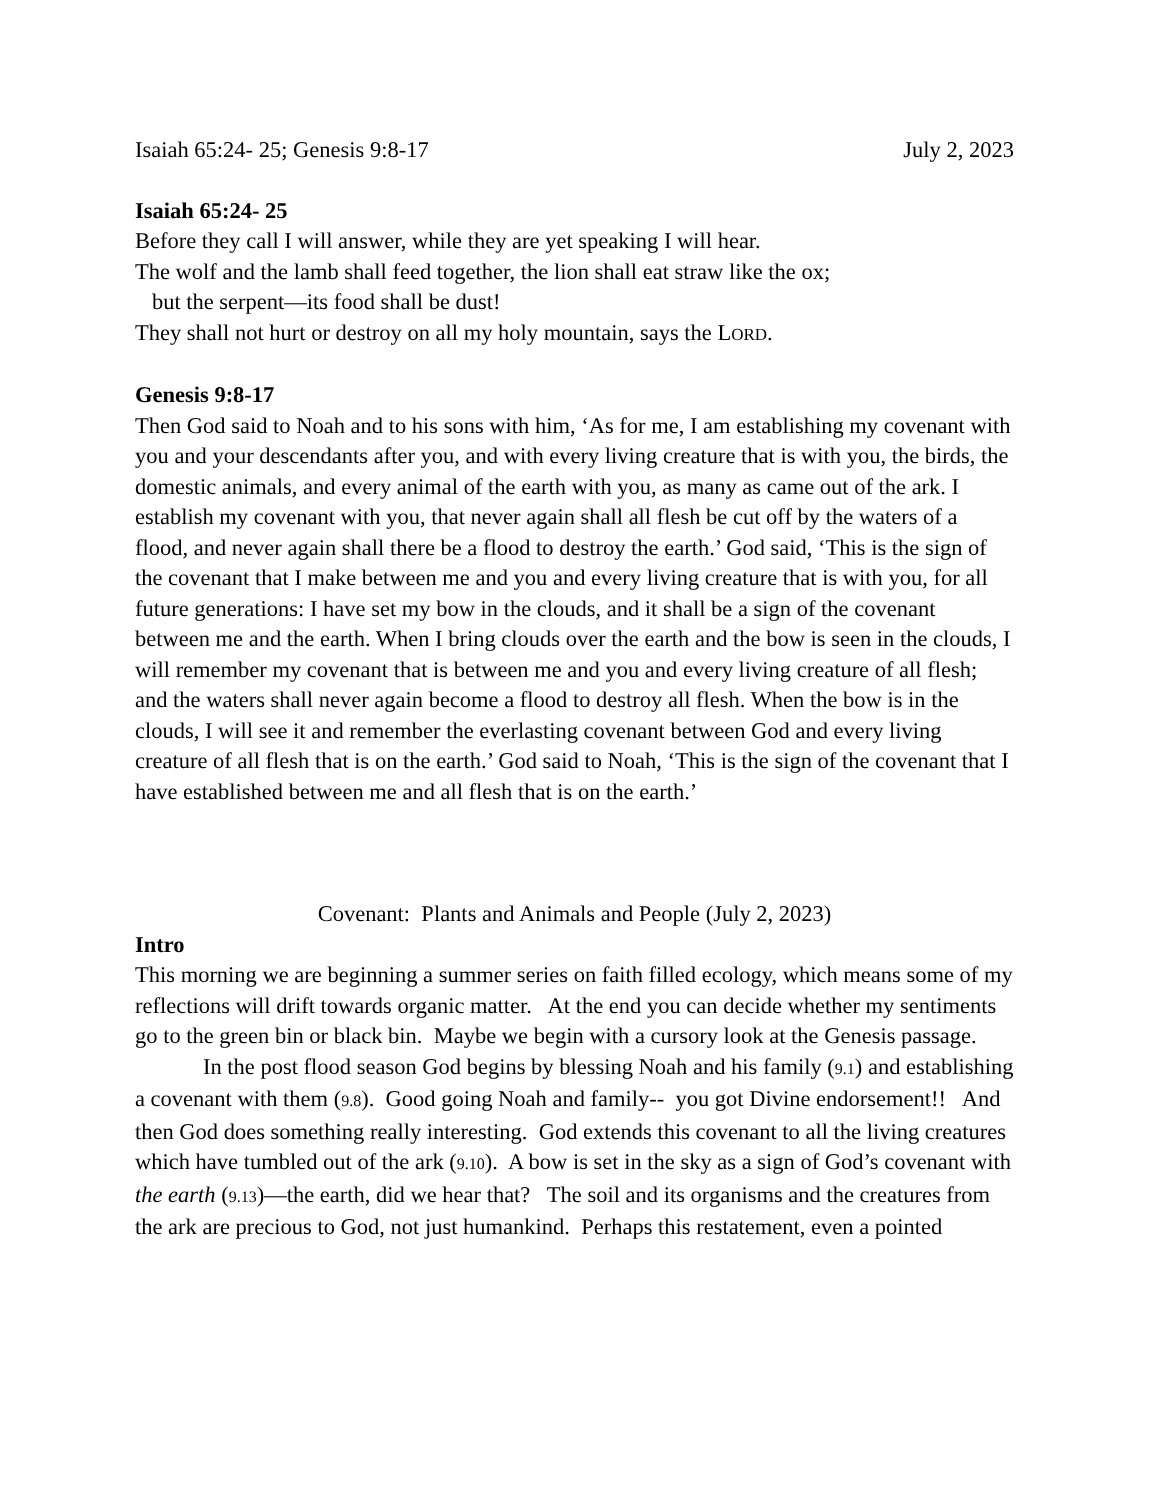Isaiah 65:24- 25; Genesis 9:8-17 July 2, 2023
Isaiah 65:24- 25
Before they call I will answer, while they are yet speaking I will hear.
The wolf and the lamb shall feed together, the lion shall eat straw like the ox;
but the serpent—its food shall be dust!
They shall not hurt or destroy on all my holy mountain, says the LORD.
Genesis 9:8-17
Then God said to Noah and to his sons with him, ‘As for me, I am establishing my covenant with you and your descendants after you, and with every living creature that is with you, the birds, the domestic animals, and every animal of the earth with you, as many as came out of the ark. I establish my covenant with you, that never again shall all flesh be cut off by the waters of a flood, and never again shall there be a flood to destroy the earth.’ God said, ‘This is the sign of the covenant that I make between me and you and every living creature that is with you, for all future generations: I have set my bow in the clouds, and it shall be a sign of the covenant between me and the earth. When I bring clouds over the earth and the bow is seen in the clouds, I will remember my covenant that is between me and you and every living creature of all flesh; and the waters shall never again become a flood to destroy all flesh. When the bow is in the clouds, I will see it and remember the everlasting covenant between God and every living creature of all flesh that is on the earth.’ God said to Noah, ‘This is the sign of the covenant that I have established between me and all flesh that is on the earth.’
Covenant: Plants and Animals and People (July 2, 2023)
Intro
This morning we are beginning a summer series on faith filled ecology, which means some of my reflections will drift towards organic matter. At the end you can decide whether my sentiments go to the green bin or black bin. Maybe we begin with a cursory look at the Genesis passage.
In the post flood season God begins by blessing Noah and his family (9.1) and establishing a covenant with them (9.8). Good going Noah and family-- you got Divine endorsement!! And then God does something really interesting. God extends this covenant to all the living creatures which have tumbled out of the ark (9.10). A bow is set in the sky as a sign of God’s covenant with the earth (9.13)—the earth, did we hear that? The soil and its organisms and the creatures from the ark are precious to God, not just humankind. Perhaps this restatement, even a pointed